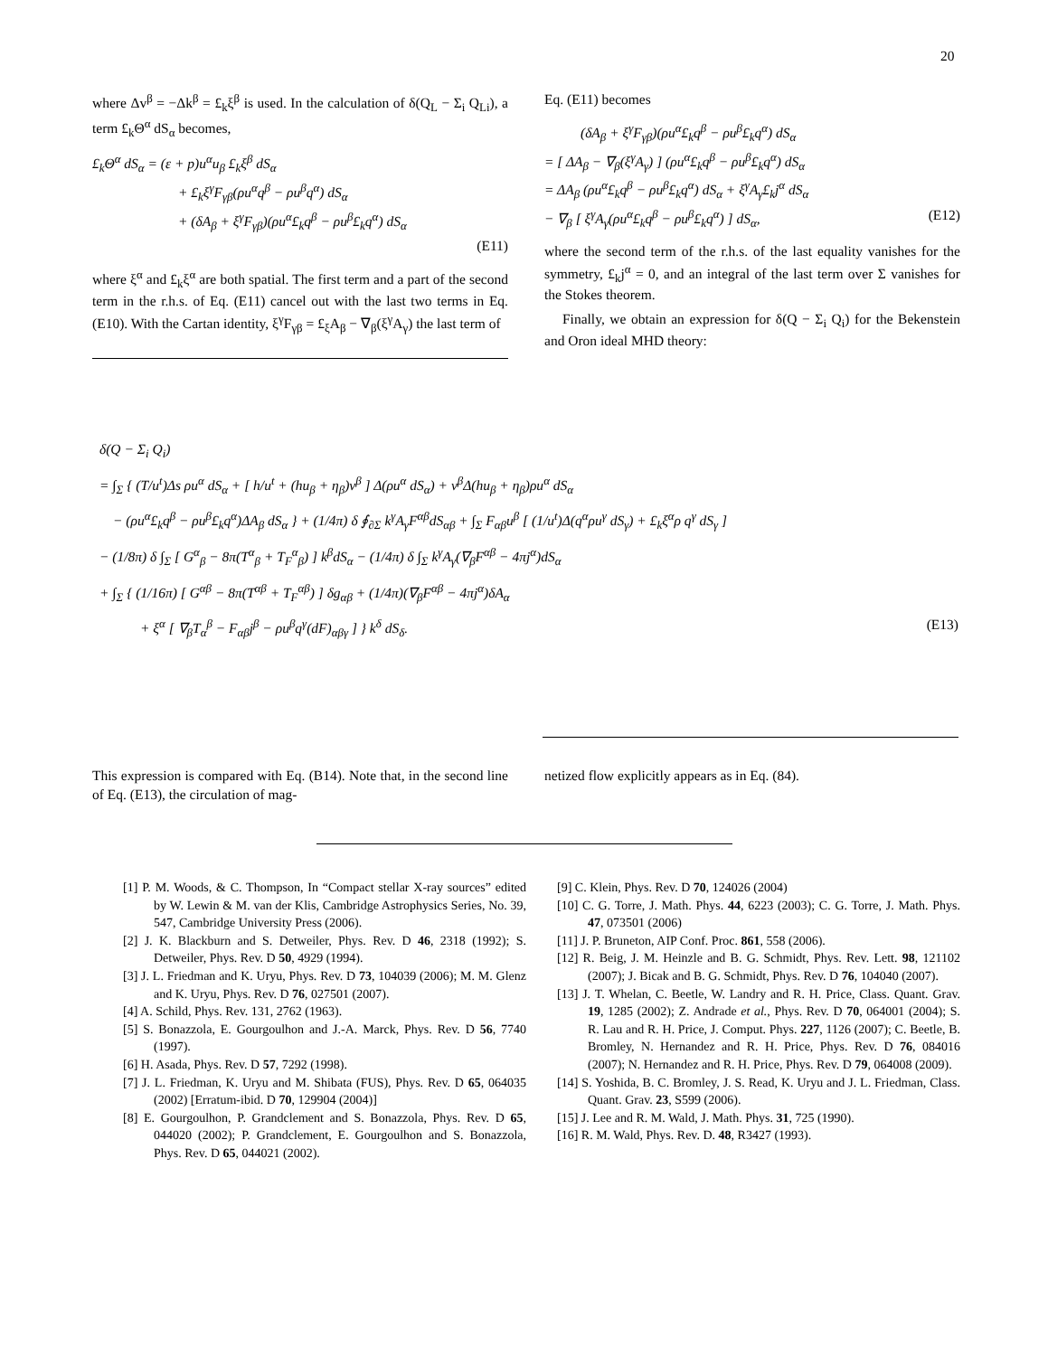20
where Δv<sup>β</sup> = −Δk<sup>β</sup> = £<sub>k</sub>ξ<sup>β</sup> is used. In the calculation of δ(Q<sub>L</sub> − Σ<sub>i</sub> Q<sub>Li</sub>), a term £<sub>k</sub>Θ<sup>α</sup> dS<sub>α</sub> becomes,
£<sub>k</sub>Θ<sup>α</sup> dS<sub>α</sub> = (ε + p)u<sup>α</sup>u<sub>β</sub> £<sub>k</sub>ξ<sup>β</sup> dS<sub>α</sub>
+ £<sub>k</sub>ξ<sup>γ</sup>F<sub>γβ</sub>(ρu<sup>α</sup>q<sup>β</sup> − ρu<sup>β</sup>q<sup>α</sup>) dS<sub>α</sub>
+ (δA<sub>β</sub> + ξ<sup>γ</sup>F<sub>γβ</sub>)(ρu<sup>α</sup>£<sub>k</sub>q<sup>β</sup> − ρu<sup>β</sup>£<sub>k</sub>q<sup>α</sup>) dS<sub>α</sub>
(E11)
where ξ<sup>α</sup> and £<sub>k</sub>ξ<sup>α</sup> are both spatial. The first term and a part of the second term in the r.h.s. of Eq. (E11) cancel out with the last two terms in Eq. (E10). With the Cartan identity, ξ<sup>γ</sup>F<sub>γβ</sub> = £<sub>ξ</sub>A<sub>β</sub> − ∇<sub>β</sub>(ξ<sup>γ</sup>A<sub>γ</sub>) the last term of
Eq. (E11) becomes
(δA<sub>β</sub> + ξ<sup>γ</sup>F<sub>γβ</sub>)(ρu<sup>α</sup>£<sub>k</sub>q<sup>β</sup> − ρu<sup>β</sup>£<sub>k</sub>q<sup>α</sup>) dS<sub>α</sub>
= [ ΔA<sub>β</sub> − ∇<sub>β</sub>(ξ<sup>γ</sup>A<sub>γ</sub>) ] (ρu<sup>α</sup>£<sub>k</sub>q<sup>β</sup> − ρu<sup>β</sup>£<sub>k</sub>q<sup>α</sup>) dS<sub>α</sub>
= ΔA<sub>β</sub> (ρu<sup>α</sup>£<sub>k</sub>q<sup>β</sup> − ρu<sup>β</sup>£<sub>k</sub>q<sup>α</sup>) dS<sub>α</sub> + ξ<sup>γ</sup>A<sub>γ</sub>£<sub>k</sub>j<sup>α</sup> dS<sub>α</sub>
− ∇<sub>β</sub> [ ξ<sup>γ</sup>A<sub>γ</sub>(ρu<sup>α</sup>£<sub>k</sub>q<sup>β</sup> − ρu<sup>β</sup>£<sub>k</sub>q<sup>α</sup>) ] dS<sub>α</sub>, (E12)
where the second term of the r.h.s. of the last equality vanishes for the symmetry, £<sub>k</sub>j<sup>α</sup> = 0, and an integral of the last term over Σ vanishes for the Stokes theorem.
Finally, we obtain an expression for δ(Q − Σ<sub>i</sub> Q<sub>i</sub>) for the Bekenstein and Oron ideal MHD theory:
δ(Q − Σ<sub>i</sub> Q<sub>i</sub>)
= ∫<sub>Σ</sub> { (T/u<sup>t</sup>)Δs ρu<sup>α</sup> dS<sub>α</sub> + [ h/u<sup>t</sup> + (hu<sub>β</sub> + η<sub>β</sub>)v<sup>β</sup> ] Δ(ρu<sup>α</sup> dS<sub>α</sub>) + v<sup>β</sup>Δ(hu<sub>β</sub> + η<sub>β</sub>)ρu<sup>α</sup> dS<sub>α</sub>
− (ρu<sup>α</sup>£<sub>k</sub>q<sup>β</sup> − ρu<sup>β</sup>£<sub>k</sub>q<sup>α</sup>)ΔA<sub>β</sub> dS<sub>α</sub> } + (1/4π) δ ∮<sub>∂Σ</sub> k<sup>γ</sup>A<sub>γ</sub>F<sup>αβ</sup>dS<sub>αβ</sub> + ∫<sub>Σ</sub> F<sub>αβ</sub>u<sup>β</sup> [ (1/u<sup>t</sup>)Δ(q<sup>α</sup>ρu<sup>γ</sup> dS<sub>γ</sub>) + £<sub>k</sub>ξ<sup>α</sup>ρ q<sup>γ</sup> dS<sub>γ</sub> ]
− (1/8π) δ ∫<sub>Σ</sub> [ G<sup>α</sup><sub>β</sub> − 8π(T<sup>α</sup><sub>β</sub> + T<sub>F</sub><sup>α</sup><sub>β</sub>) ] k<sup>β</sup>dS<sub>α</sub> − (1/4π) δ ∫<sub>Σ</sub> k<sup>γ</sup>A<sub>γ</sub>(∇<sub>β</sub>F<sup>αβ</sup> − 4πj<sup>α</sup>)dS<sub>α</sub>
+ ∫<sub>Σ</sub> { (1/16π) [ G<sup>αβ</sup> − 8π(T<sup>αβ</sup> + T<sub>F</sub><sup>αβ</sup>) ] δg<sub>αβ</sub> + (1/4π)(∇<sub>β</sub>F<sup>αβ</sup> − 4πj<sup>α</sup>)δA<sub>α</sub>
+ ξ<sup>α</sup> [ ∇<sub>β</sub>T<sub>α</sub><sup>β</sup> − F<sub>αβ</sub>j<sup>β</sup> − ρu<sup>β</sup>q<sup>γ</sup>(dF)<sub>αβγ</sub> ] } k<sup>δ</sup> dS<sub>δ</sub>. (E13)
This expression is compared with Eq. (B14). Note that, in the second line of Eq. (E13), the circulation of mag-
netized flow explicitly appears as in Eq. (84).
[1] P. M. Woods, & C. Thompson, In “Compact stellar X-ray sources” edited by W. Lewin & M. van der Klis, Cambridge Astrophysics Series, No. 39, 547, Cambridge University Press (2006).
[2] J. K. Blackburn and S. Detweiler, Phys. Rev. D 46, 2318 (1992); S. Detweiler, Phys. Rev. D 50, 4929 (1994).
[3] J. L. Friedman and K. Uryu, Phys. Rev. D 73, 104039 (2006); M. M. Glenz and K. Uryu, Phys. Rev. D 76, 027501 (2007).
[4] A. Schild, Phys. Rev. 131, 2762 (1963).
[5] S. Bonazzola, E. Gourgoulhon and J.-A. Marck, Phys. Rev. D 56, 7740 (1997).
[6] H. Asada, Phys. Rev. D 57, 7292 (1998).
[7] J. L. Friedman, K. Uryu and M. Shibata (FUS), Phys. Rev. D 65, 064035 (2002) [Erratum-ibid. D 70, 129904 (2004)]
[8] E. Gourgoulhon, P. Grandclement and S. Bonazzola, Phys. Rev. D 65, 044020 (2002); P. Grandclement, E. Gourgoulhon and S. Bonazzola, Phys. Rev. D 65, 044021 (2002).
[9] C. Klein, Phys. Rev. D 70, 124026 (2004)
[10] C. G. Torre, J. Math. Phys. 44, 6223 (2003); C. G. Torre, J. Math. Phys. 47, 073501 (2006)
[11] J. P. Bruneton, AIP Conf. Proc. 861, 558 (2006).
[12] R. Beig, J. M. Heinzle and B. G. Schmidt, Phys. Rev. Lett. 98, 121102 (2007); J. Bicak and B. G. Schmidt, Phys. Rev. D 76, 104040 (2007).
[13] J. T. Whelan, C. Beetle, W. Landry and R. H. Price, Class. Quant. Grav. 19, 1285 (2002); Z. Andrade et al., Phys. Rev. D 70, 064001 (2004); S. R. Lau and R. H. Price, J. Comput. Phys. 227, 1126 (2007); C. Beetle, B. Bromley, N. Hernandez and R. H. Price, Phys. Rev. D 76, 084016 (2007); N. Hernandez and R. H. Price, Phys. Rev. D 79, 064008 (2009).
[14] S. Yoshida, B. C. Bromley, J. S. Read, K. Uryu and J. L. Friedman, Class. Quant. Grav. 23, S599 (2006).
[15] J. Lee and R. M. Wald, J. Math. Phys. 31, 725 (1990).
[16] R. M. Wald, Phys. Rev. D. 48, R3427 (1993).